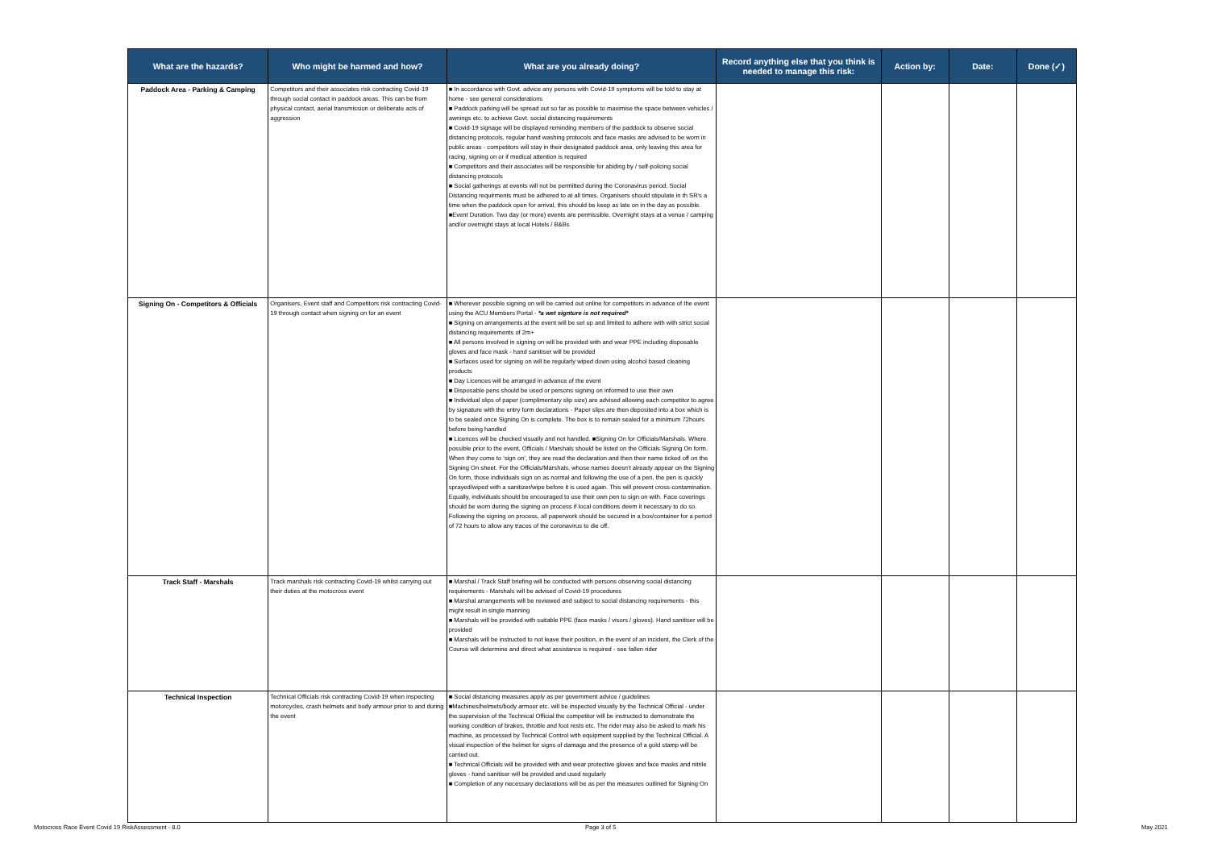| What are the hazards? | Who might be harmed and how? | What are you already doing? | Record anything else that you think is needed to manage this risk: | Action by: | Date: | Done (✓) |
| --- | --- | --- | --- | --- | --- | --- |
| Paddock Area - Parking & Camping | Competitors and their associates risk contracting Covid-19 through social contact in paddock areas. This can be from physical contact, aerial transmission or deliberate acts of aggression | ■ In accordance with Govt. advice any persons with Covid-19 symptoms will be told to stay at home - see general considerations ■ Paddock parking will be spread out so far as possible to maximise the space between vehicles / awnings etc. to achieve Govt. social distancing requirements ■ Covid-19 signage will be displayed reminding members of the paddock to observe social distancing protocols, regular hand washing protocols and face masks are advised to be worn in public areas - competitors will stay in their designated paddock area, only leaving this area for racing, signing on or if medical attention is required ■ Competitors and their associates will be responsible for abiding by / self-policing social distancing protocols ■ Social gatherings at events will not be permitted during the Coronavirus period. Social Distancing requirments must be adhered to at all times. Organisers should stipulate in th SR's a time when the paddock open for arrival, this should be keep as late on in the day as possible. ■Event Duration. Two day (or more) events are permissible. Overnight stays at a venue / camping and/or overnight stays at local Hotels / B&Bs | | | | |
| Signing On - Competitors & Officials | Organisers, Event staff and Competitors risk contracting Covid-19 through contact when signing on for an event | ■ Wherever possible signing on will be carried out online for competitors in advance of the event using the ACU Members Portal - *a wet signture is not required* ■ Signing on arrangements at the event will be set up and limited to adhere with with strict social distancing requirements of 2m+ ■ All persons involved in signing on will be provided with and wear PPE including disposable gloves and face mask - hand sanitiser will be provided ■ Surfaces used for signing on will be regularly wiped down using alcohol based cleaning products ■ Day Licences will be arranged in advance of the event ■ Disposable pens should be used or persons signing on informed to use their own ■ Individual slips of paper (complimentary slip size) are advised allowing each competitor to agree by signature with the entry form declarations - Paper slips are then deposited into a box which is to be sealed once Signing On is complete. The box is to remain sealed for a minimum 72hours before being handled ■ Licences will be checked visually and not handled. ■Signing On for Officials/Marshals. Where possible prior to the event, Officials / Marshals should be listed on the Officials Signing On form. When they come to ‘sign on’, they are read the declaration and then their name ticked off on the Signing On sheet. For the Officials/Marshals, whose names doesn’t already appear on the Signing On form, those individuals sign on as normal and following the use of a pen, the pen is quickly sprayed/wiped with a sanitizer/wipe before it is used again. This will prevent cross-contamination. Equally, individuals should be encouraged to use their own pen to sign on with. Face coverings should be worn during the signing on process if local conditions deem it necessary to do so. Following the signing on process, all paperwork should be secured in a box/container for a period of 72 hours to allow any traces of the coronavirus to die off. | | | | |
| Track Staff - Marshals | Track marshals risk contracting Covid-19 whilst carrying out their duties at the motocross event | ■ Marshal / Track Staff briefing will be conducted with persons observing social distancing requirements - Marshals will be advised of Covid-19 procedures ■ Marshal arrangements will be reviewed and subject to social distancing requirements - this might result in single manning ■ Marshals will be provided with suitable PPE (face masks / visors / gloves). Hand sanitiser will be provided ■ Marshals will be instructed to not leave their position, in the event of an incident, the Clerk of the Course will determine and direct what assistance is required - see fallen rider | | | | |
| Technical Inspection | Technical Officials risk contracting Covid-19 when inspecting motorcycles, crash helmets and body armour prior to and during the event | ■ Social distancing measures apply as per government advice / guidelines ■Machines/helmets/body armour etc. will be inspected visually by the Technical Official - under the supervision of the Technical Official the competitor will be instructed to demonstrate the working condition of brakes, throttle and foot rests etc. The rider may also be asked to mark his machine, as processed by Technical Control with equipment supplied by the Technical Official. A visual inspection of the helmet for signs of damage and the presence of a gold stamp will be carried out. ■ Technical Officials will be provided with and wear protective gloves and face masks and nitrile gloves - hand sanitiser will be provided and used regularly ■ Completion of any necessary declarations will be as per the measures outlined for Signing On | | | | |
Motocross Race Event Covid 19 RiskAssessment - 8.0
Page 3 of 5 May 2021